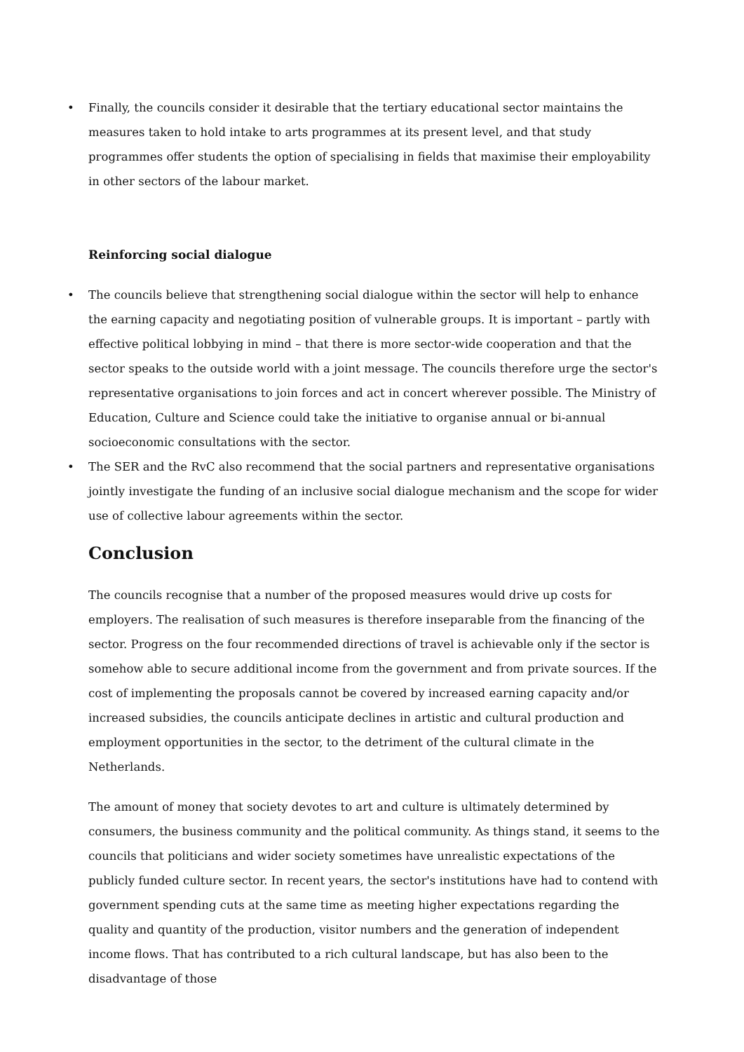• Finally, the councils consider it desirable that the tertiary educational sector maintains the measures taken to hold intake to arts programmes at its present level, and that study programmes offer students the option of specialising in fields that maximise their employability in other sectors of the labour market.
Reinforcing social dialogue
• The councils believe that strengthening social dialogue within the sector will help to enhance the earning capacity and negotiating position of vulnerable groups. It is important – partly with effective political lobbying in mind – that there is more sector-wide cooperation and that the sector speaks to the outside world with a joint message. The councils therefore urge the sector's representative organisations to join forces and act in concert wherever possible. The Ministry of Education, Culture and Science could take the initiative to organise annual or bi-annual socioeconomic consultations with the sector.
• The SER and the RvC also recommend that the social partners and representative organisations jointly investigate the funding of an inclusive social dialogue mechanism and the scope for wider use of collective labour agreements within the sector.
Conclusion
The councils recognise that a number of the proposed measures would drive up costs for employers. The realisation of such measures is therefore inseparable from the financing of the sector. Progress on the four recommended directions of travel is achievable only if the sector is somehow able to secure additional income from the government and from private sources. If the cost of implementing the proposals cannot be covered by increased earning capacity and/or increased subsidies, the councils anticipate declines in artistic and cultural production and employment opportunities in the sector, to the detriment of the cultural climate in the Netherlands.
The amount of money that society devotes to art and culture is ultimately determined by consumers, the business community and the political community. As things stand, it seems to the councils that politicians and wider society sometimes have unrealistic expectations of the publicly funded culture sector. In recent years, the sector's institutions have had to contend with government spending cuts at the same time as meeting higher expectations regarding the quality and quantity of the production, visitor numbers and the generation of independent income flows. That has contributed to a rich cultural landscape, but has also been to the disadvantage of those